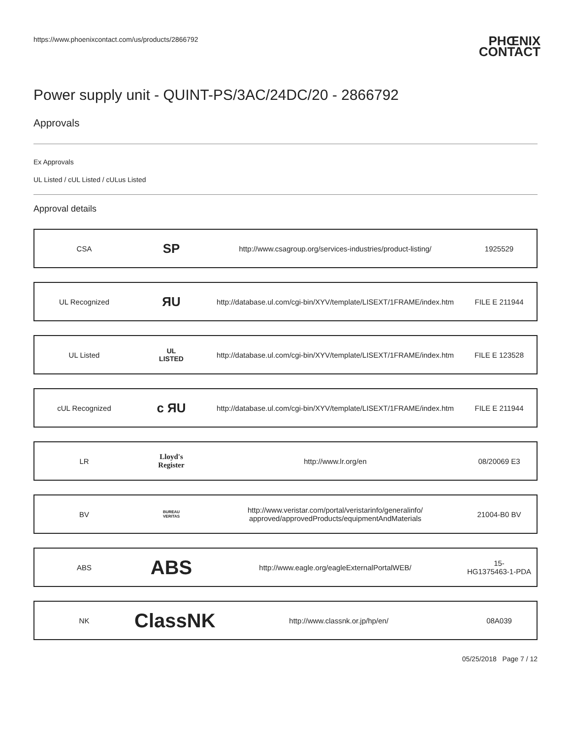https://www.phoenixcontact.com/us/products/2866792 PHŒNIX
CONTACT
Power supply unit - QUINT-PS/3AC/24DC/20 - 2866792
Approvals
Ex Approvals
UL Listed / cUL Listed / cULus Listed
Approval details
| CSA | SP | http://www.csagroup.org/services-industries/product-listing/ | 1925529 |
| UL Recognized | ЯU | http://database.ul.com/cgi-bin/XYV/template/LISEXT/1FRAME/index.htm | FILE E 211944 |
| UL Listed | UL LISTED | http://database.ul.com/cgi-bin/XYV/template/LISEXT/1FRAME/index.htm | FILE E 123528 |
| cUL Recognized | c ЯU | http://database.ul.com/cgi-bin/XYV/template/LISEXT/1FRAME/index.htm | FILE E 211944 |
| LR | Lloyd's Register | http://www.lr.org/en | 08/20069 E3 |
| BV | BUREAU VERITAS | http://www.veristar.com/portal/veristarinfo/generalinfo/ approved/approvedProducts/equipmentAndMaterials | 21004-B0 BV |
| ABS | ABS | http://www.eagle.org/eagleExternalPortalWEB/ | 15- HG1375463-1-PDA |
| NK | ClassNK | http://www.classnk.or.jp/hp/en/ | 08A039 |
05/25/2018 Page 7 / 12